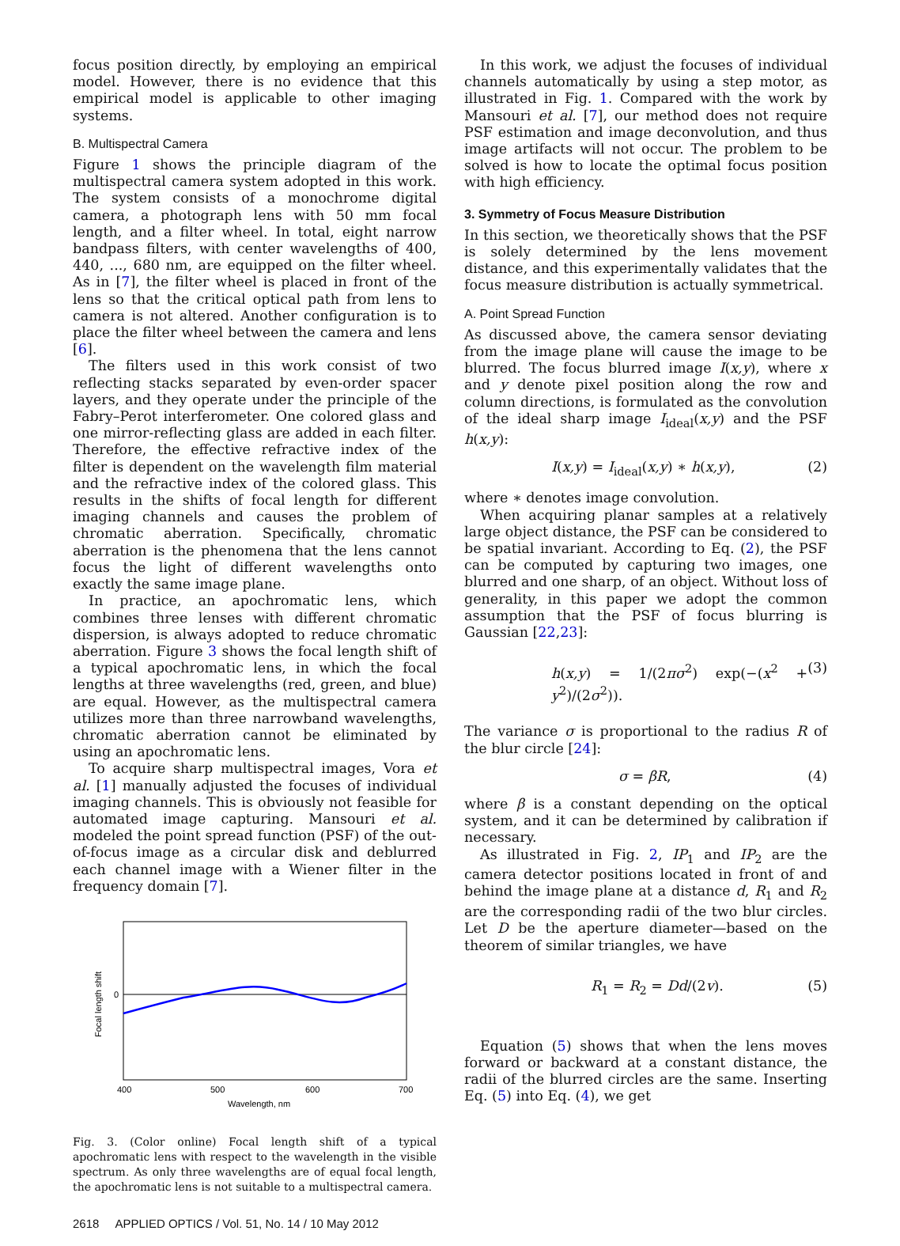focus position directly, by employing an empirical model. However, there is no evidence that this empirical model is applicable to other imaging systems.
B. Multispectral Camera
Figure 1 shows the principle diagram of the multispectral camera system adopted in this work. The system consists of a monochrome digital camera, a photograph lens with 50 mm focal length, and a filter wheel. In total, eight narrow bandpass filters, with center wavelengths of 400, 440, ..., 680 nm, are equipped on the filter wheel. As in [7], the filter wheel is placed in front of the lens so that the critical optical path from lens to camera is not altered. Another configuration is to place the filter wheel between the camera and lens [6].
The filters used in this work consist of two reflecting stacks separated by even-order spacer layers, and they operate under the principle of the Fabry–Perot interferometer. One colored glass and one mirror-reflecting glass are added in each filter. Therefore, the effective refractive index of the filter is dependent on the wavelength film material and the refractive index of the colored glass. This results in the shifts of focal length for different imaging channels and causes the problem of chromatic aberration. Specifically, chromatic aberration is the phenomena that the lens cannot focus the light of different wavelengths onto exactly the same image plane.
In practice, an apochromatic lens, which combines three lenses with different chromatic dispersion, is always adopted to reduce chromatic aberration. Figure 3 shows the focal length shift of a typical apochromatic lens, in which the focal lengths at three wavelengths (red, green, and blue) are equal. However, as the multispectral camera utilizes more than three narrowband wavelengths, chromatic aberration cannot be eliminated by using an apochromatic lens.
To acquire sharp multispectral images, Vora et al. [1] manually adjusted the focuses of individual imaging channels. This is obviously not feasible for automated image capturing. Mansouri et al. modeled the point spread function (PSF) of the out-of-focus image as a circular disk and deblurred each channel image with a Wiener filter in the frequency domain [7].
0
Focal length shift
400
500
600
700
Wavelength, nm
Fig. 3. (Color online) Focal length shift of a typical apochromatic lens with respect to the wavelength in the visible spectrum. As only three wavelengths are of equal focal length, the apochromatic lens is not suitable to a multispectral camera.
In this work, we adjust the focuses of individual channels automatically by using a step motor, as illustrated in Fig. 1. Compared with the work by Mansouri et al. [7], our method does not require PSF estimation and image deconvolution, and thus image artifacts will not occur. The problem to be solved is how to locate the optimal focus position with high efficiency.
3. Symmetry of Focus Measure Distribution
In this section, we theoretically shows that the PSF is solely determined by the lens movement distance, and this experimentally validates that the focus measure distribution is actually symmetrical.
A. Point Spread Function
As discussed above, the camera sensor deviating from the image plane will cause the image to be blurred. The focus blurred image I(x,y), where x and y denote pixel position along the row and column directions, is formulated as the convolution of the ideal sharp image I<sub>ideal</sub>(x,y) and the PSF h(x,y):
I(x,y) = I<sub>ideal</sub>(x,y) ∗ h(x,y), (2)
where ∗ denotes image convolution.
When acquiring planar samples at a relatively large object distance, the PSF can be considered to be spatial invariant. According to Eq. (2), the PSF can be computed by capturing two images, one blurred and one sharp, of an object. Without loss of generality, in this paper we adopt the common assumption that the PSF of focus blurring is Gaussian [22,23]:
h(x,y) = 1/(2πσ<sup>2</sup>) exp(−(x<sup>2</sup> + y<sup>2</sup>)/(2σ<sup>2</sup>)). (3)
The variance σ is proportional to the radius R of the blur circle [24]:
σ = βR, (4)
where β is a constant depending on the optical system, and it can be determined by calibration if necessary.
As illustrated in Fig. 2, IP<sub>1</sub> and IP<sub>2</sub> are the camera detector positions located in front of and behind the image plane at a distance d, R<sub>1</sub> and R<sub>2</sub> are the corresponding radii of the two blur circles. Let D be the aperture diameter—based on the theorem of similar triangles, we have
R<sub>1</sub> = R<sub>2</sub> = Dd/(2v). (5)
Equation (5) shows that when the lens moves forward or backward at a constant distance, the radii of the blurred circles are the same. Inserting Eq. (5) into Eq. (4), we get
2618 APPLIED OPTICS / Vol. 51, No. 14 / 10 May 2012